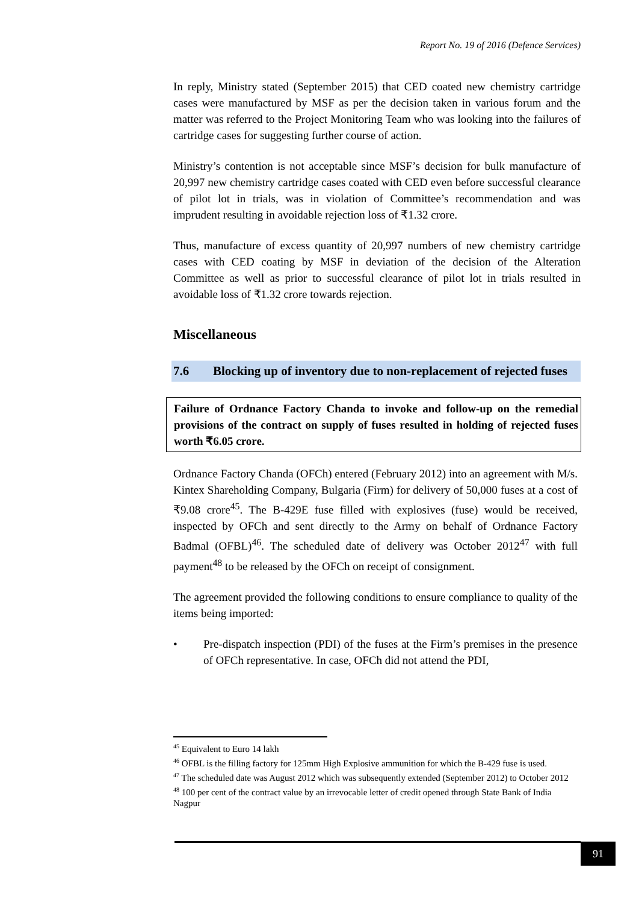Report No. 19 of 2016 (Defence Services)
In reply, Ministry stated (September 2015) that CED coated new chemistry cartridge cases were manufactured by MSF as per the decision taken in various forum and the matter was referred to the Project Monitoring Team who was looking into the failures of cartridge cases for suggesting further course of action.
Ministry’s contention is not acceptable since MSF’s decision for bulk manufacture of 20,997 new chemistry cartridge cases coated with CED even before successful clearance of pilot lot in trials, was in violation of Committee’s recommendation and was imprudent resulting in avoidable rejection loss of ₹1.32 crore.
Thus, manufacture of excess quantity of 20,997 numbers of new chemistry cartridge cases with CED coating by MSF in deviation of the decision of the Alteration Committee as well as prior to successful clearance of pilot lot in trials resulted in avoidable loss of ₹1.32 crore towards rejection.
Miscellaneous
7.6 Blocking up of inventory due to non-replacement of rejected fuses
Failure of Ordnance Factory Chanda to invoke and follow-up on the remedial provisions of the contract on supply of fuses resulted in holding of rejected fuses worth ₹6.05 crore.
Ordnance Factory Chanda (OFCh) entered (February 2012) into an agreement with M/s. Kintex Shareholding Company, Bulgaria (Firm) for delivery of 50,000 fuses at a cost of ₹9.08 crore<sup>45</sup>. The B-429E fuse filled with explosives (fuse) would be received, inspected by OFCh and sent directly to the Army on behalf of Ordnance Factory Badmal (OFBL)<sup>46</sup>. The scheduled date of delivery was October 2012<sup>47</sup> with full payment<sup>48</sup> to be released by the OFCh on receipt of consignment.
The agreement provided the following conditions to ensure compliance to quality of the items being imported:
• Pre-dispatch inspection (PDI) of the fuses at the Firm’s premises in the presence of OFCh representative. In case, OFCh did not attend the PDI,
<sup>45</sup> Equivalent to Euro 14 lakh
<sup>46</sup> OFBL is the filling factory for 125mm High Explosive ammunition for which the B-429 fuse is used.
<sup>47</sup> The scheduled date was August 2012 which was subsequently extended (September 2012) to October 2012
<sup>48</sup> 100 per cent of the contract value by an irrevocable letter of credit opened through State Bank of India Nagpur
91